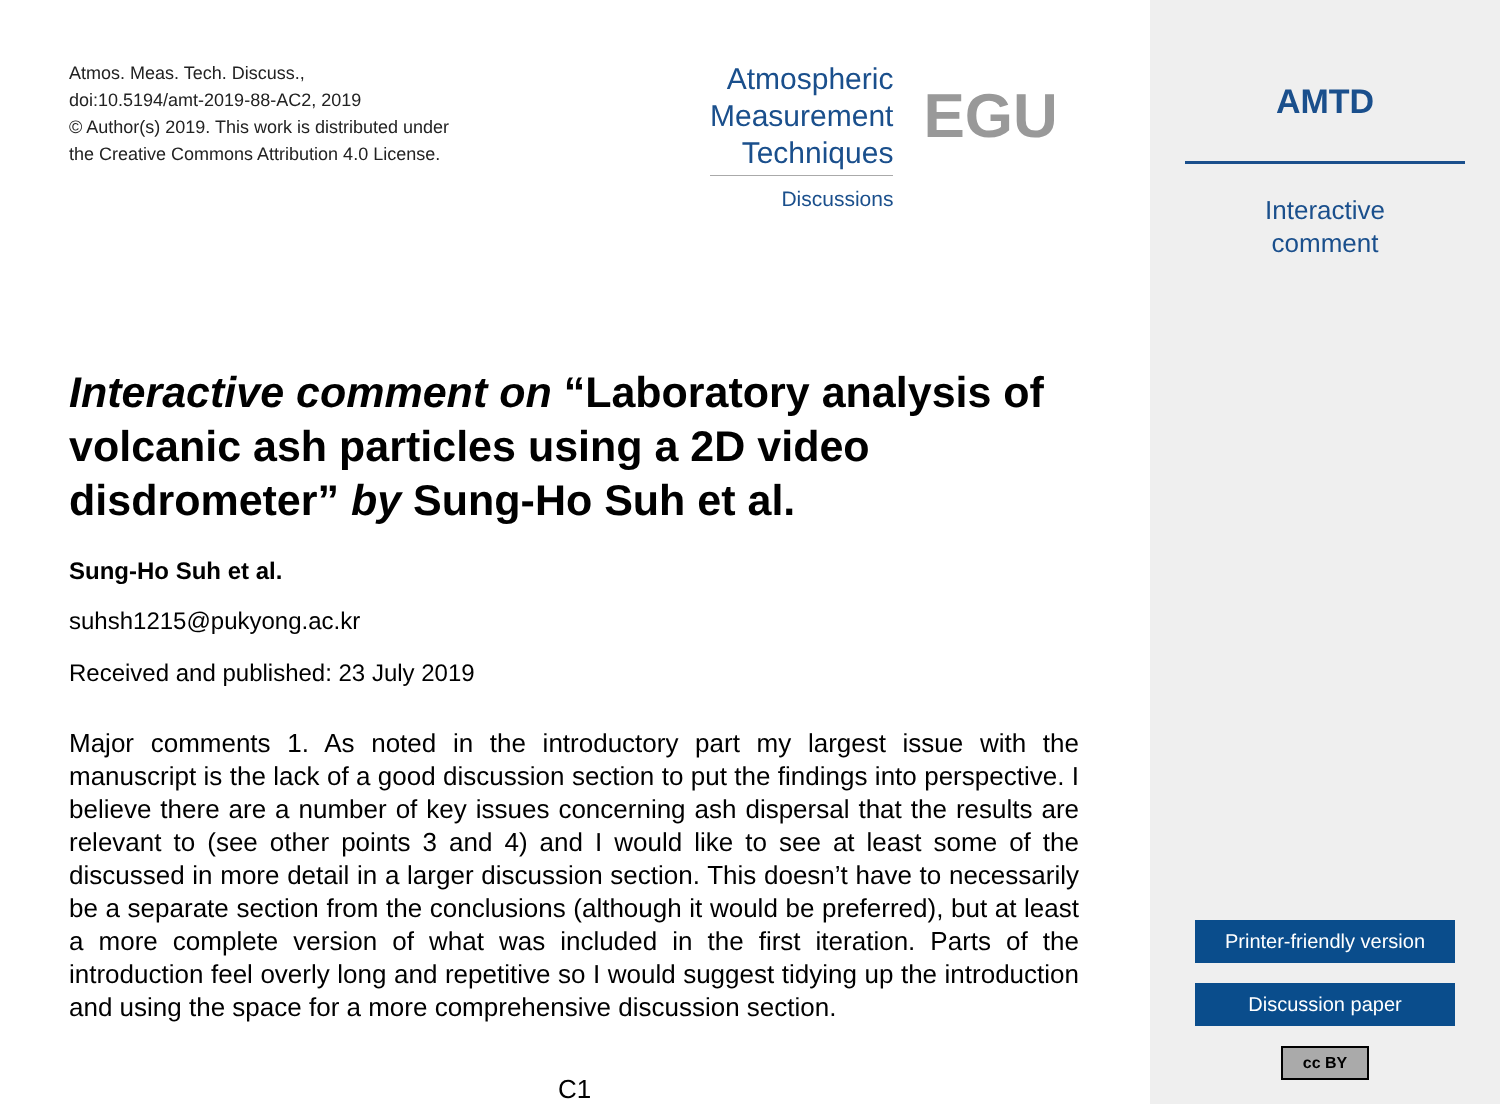Atmos. Meas. Tech. Discuss.,
doi:10.5194/amt-2019-88-AC2, 2019
© Author(s) 2019. This work is distributed under
the Creative Commons Attribution 4.0 License.
Atmospheric
Measurement
Techniques
Discussions
EGU
Interactive comment on “Laboratory analysis of volcanic ash particles using a 2D video disdrometer” by Sung-Ho Suh et al.
Sung-Ho Suh et al.
suhsh1215@pukyong.ac.kr
Received and published: 23 July 2019
Major comments 1. As noted in the introductory part my largest issue with the manuscript is the lack of a good discussion section to put the findings into perspective. I believe there are a number of key issues concerning ash dispersal that the results are relevant to (see other points 3 and 4) and I would like to see at least some of the discussed in more detail in a larger discussion section. This doesn’t have to necessarily be a separate section from the conclusions (although it would be preferred), but at least a more complete version of what was included in the first iteration. Parts of the introduction feel overly long and repetitive so I would suggest tidying up the introduction and using the space for a more comprehensive discussion section.
C1
AMTD
Interactive
comment
Printer-friendly version
Discussion paper
cc BY